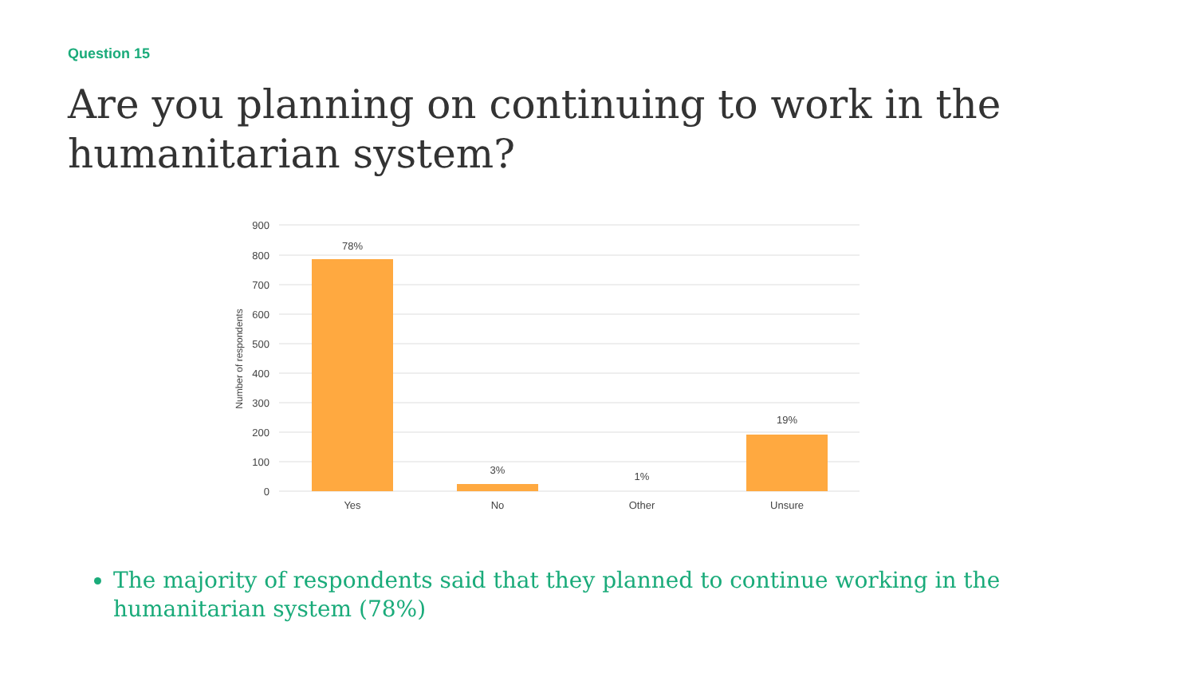Question 15
Are you planning on continuing to work in the humanitarian system?
900
800
700
600
500
400
300
200
100
0
Number of respondents
78%
3%
1%
19%
Yes
No
Other
Unsure
The majority of respondents said that they planned to continue working in the humanitarian system (78%)